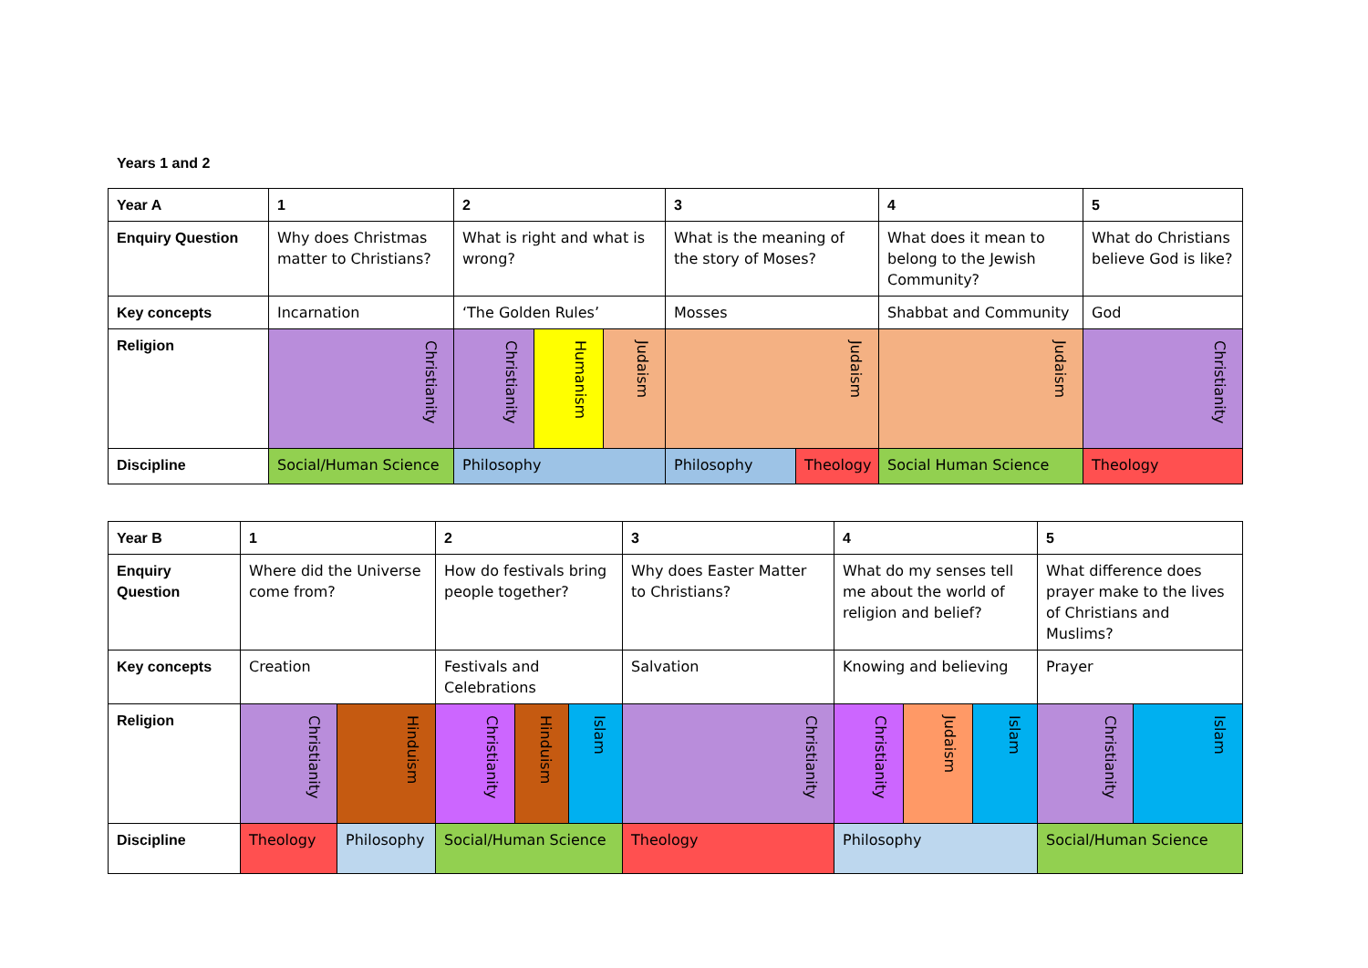Years 1 and 2
| Year A | 1 | 2 | | | 3 | | 4 | 5 |
| --- | --- | --- | --- | --- | --- | --- | --- | --- |
| Enquiry Question | Why does Christmas matter to Christians? | What is right and what is wrong? | | | What is the meaning of the story of Moses? | | What does it mean to belong to the Jewish Community? | What do Christians believe God is like? |
| Key concepts | Incarnation | ‘The Golden Rules’ | | | Mosses | | Shabbat and Community | God |
| Religion | Christianity | Christianity | Humanism | Judaism | Judaism | | Judaism | Christianity |
| Discipline | Social/Human Science | Philosophy | | | Philosophy | Theology | Social Human Science | Theology |
| Year B | 1 | | 2 | | | 3 | 4 | | | 5 | |
| --- | --- | --- | --- | --- | --- | --- | --- | --- | --- | --- | --- |
| Enquiry Question | Where did the Universe come from? | | How do festivals bring people together? | | | Why does Easter Matter to Christians? | What do my senses tell me about the world of religion and belief? | | | What difference does prayer make to the lives of Christians and Muslims? | |
| Key concepts | Creation | | Festivals and Celebrations | | | Salvation | Knowing and believing | | | Prayer | |
| Religion | Christianity | Hinduism | Christianity | Hinduism | Islam | Christianity | Christianity | Judaism | Islam | Christianity | Islam |
| Discipline | Theology | Philosophy | Social/Human Science | | | Theology | Philosophy | | | Social/Human Science | |